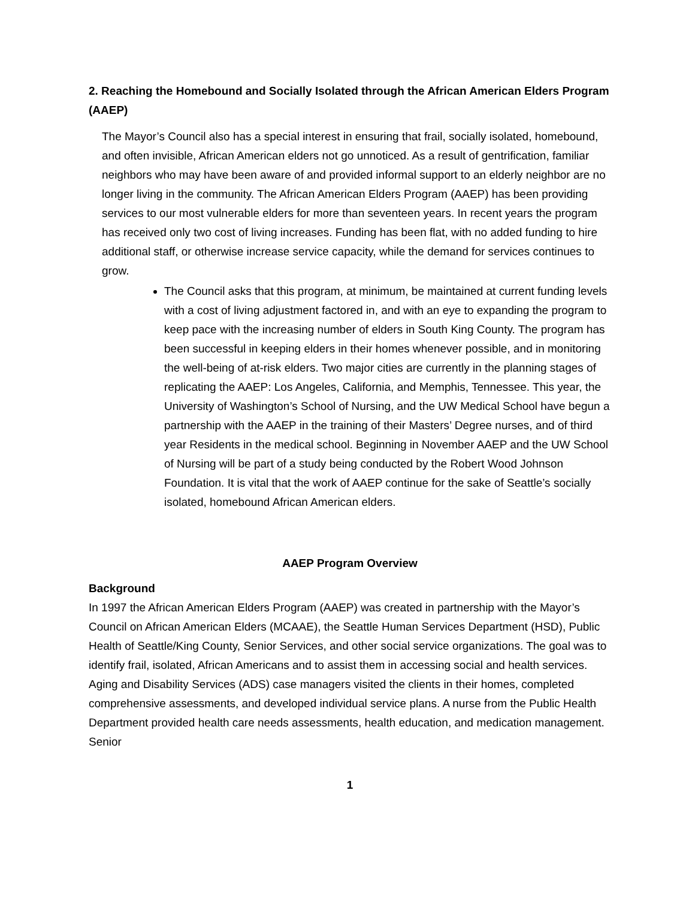2. Reaching the Homebound and Socially Isolated through the African American Elders Program (AAEP)
The Mayor’s Council also has a special interest in ensuring that frail, socially isolated, homebound, and often invisible, African American elders not go unnoticed. As a result of gentrification, familiar neighbors who may have been aware of and provided informal support to an elderly neighbor are no longer living in the community. The African American Elders Program (AAEP) has been providing services to our most vulnerable elders for more than seventeen years. In recent years the program has received only two cost of living increases. Funding has been flat, with no added funding to hire additional staff, or otherwise increase service capacity, while the demand for services continues to grow.
The Council asks that this program, at minimum, be maintained at current funding levels with a cost of living adjustment factored in, and with an eye to expanding the program to keep pace with the increasing number of elders in South King County. The program has been successful in keeping elders in their homes whenever possible, and in monitoring the well-being of at-risk elders. Two major cities are currently in the planning stages of replicating the AAEP: Los Angeles, California, and Memphis, Tennessee. This year, the University of Washington’s School of Nursing, and the UW Medical School have begun a partnership with the AAEP in the training of their Masters’ Degree nurses, and of third year Residents in the medical school. Beginning in November AAEP and the UW School of Nursing will be part of a study being conducted by the Robert Wood Johnson Foundation. It is vital that the work of AAEP continue for the sake of Seattle’s socially isolated, homebound African American elders.
AAEP Program Overview
Background
In 1997 the African American Elders Program (AAEP) was created in partnership with the Mayor’s Council on African American Elders (MCAAE), the Seattle Human Services Department (HSD), Public Health of Seattle/King County, Senior Services, and other social service organizations. The goal was to identify frail, isolated, African Americans and to assist them in accessing social and health services. Aging and Disability Services (ADS) case managers visited the clients in their homes, completed comprehensive assessments, and developed individual service plans. A nurse from the Public Health Department provided health care needs assessments, health education, and medication management. Senior
1